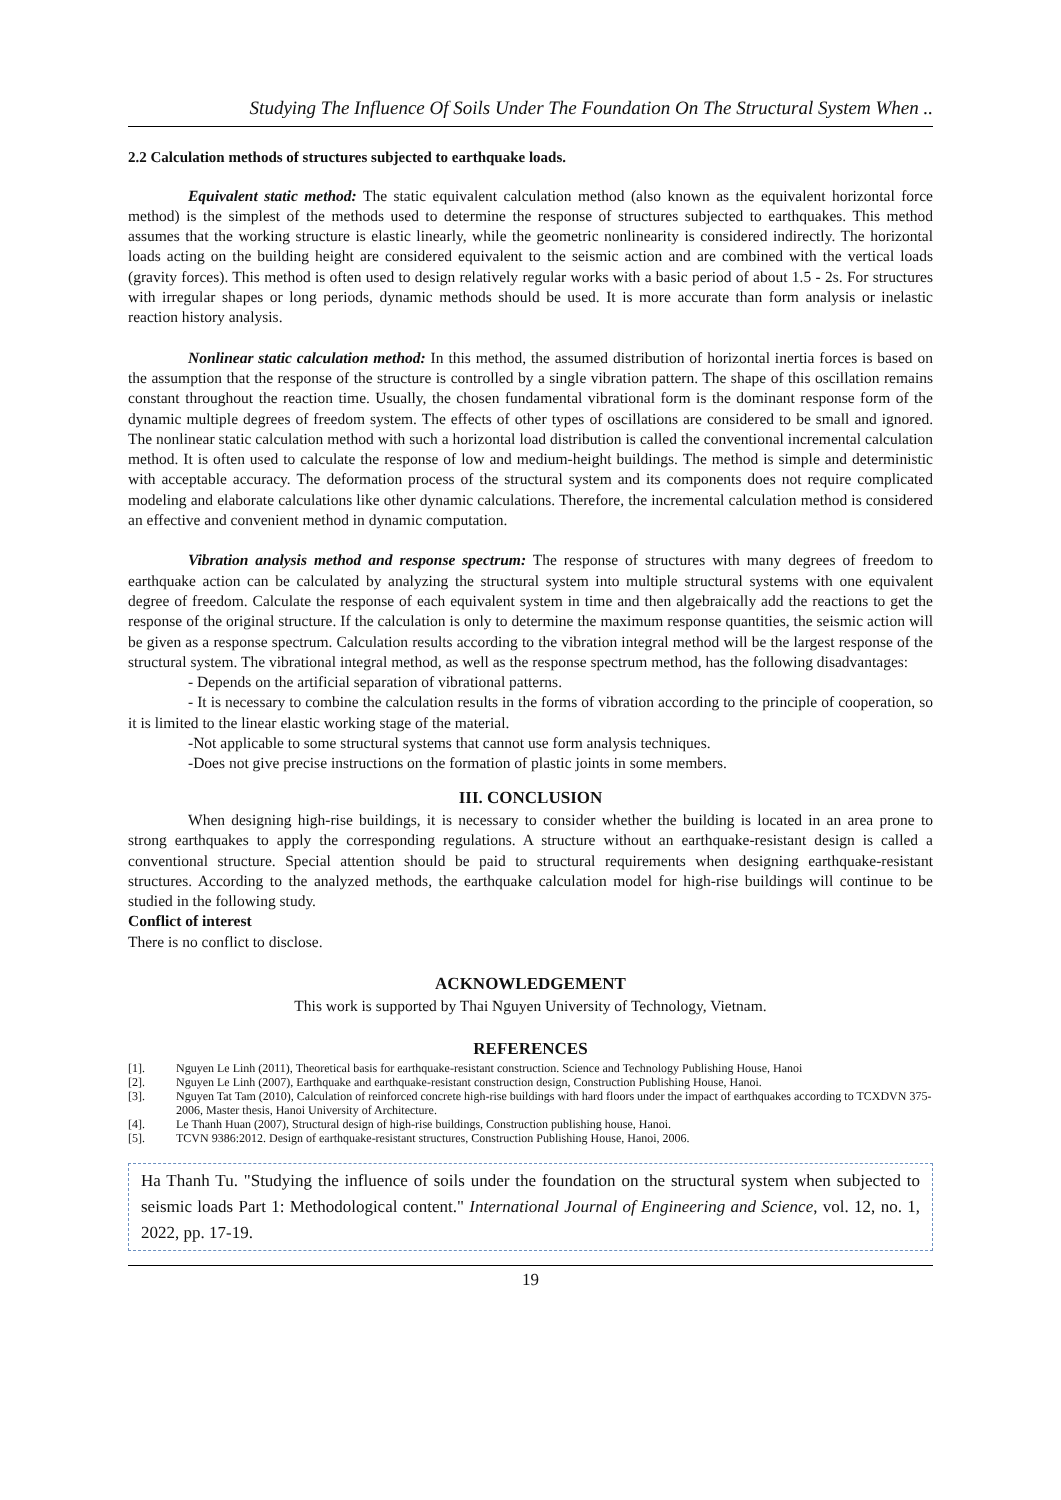Studying The Influence Of Soils Under The Foundation On The Structural System When ..
2.2 Calculation methods of structures subjected to earthquake loads.
Equivalent static method: The static equivalent calculation method (also known as the equivalent horizontal force method) is the simplest of the methods used to determine the response of structures subjected to earthquakes. This method assumes that the working structure is elastic linearly, while the geometric nonlinearity is considered indirectly. The horizontal loads acting on the building height are considered equivalent to the seismic action and are combined with the vertical loads (gravity forces). This method is often used to design relatively regular works with a basic period of about 1.5 - 2s. For structures with irregular shapes or long periods, dynamic methods should be used. It is more accurate than form analysis or inelastic reaction history analysis.
Nonlinear static calculation method: In this method, the assumed distribution of horizontal inertia forces is based on the assumption that the response of the structure is controlled by a single vibration pattern. The shape of this oscillation remains constant throughout the reaction time. Usually, the chosen fundamental vibrational form is the dominant response form of the dynamic multiple degrees of freedom system. The effects of other types of oscillations are considered to be small and ignored. The nonlinear static calculation method with such a horizontal load distribution is called the conventional incremental calculation method. It is often used to calculate the response of low and medium-height buildings. The method is simple and deterministic with acceptable accuracy. The deformation process of the structural system and its components does not require complicated modeling and elaborate calculations like other dynamic calculations. Therefore, the incremental calculation method is considered an effective and convenient method in dynamic computation.
Vibration analysis method and response spectrum: The response of structures with many degrees of freedom to earthquake action can be calculated by analyzing the structural system into multiple structural systems with one equivalent degree of freedom. Calculate the response of each equivalent system in time and then algebraically add the reactions to get the response of the original structure. If the calculation is only to determine the maximum response quantities, the seismic action will be given as a response spectrum. Calculation results according to the vibration integral method will be the largest response of the structural system. The vibrational integral method, as well as the response spectrum method, has the following disadvantages:
- Depends on the artificial separation of vibrational patterns.
- It is necessary to combine the calculation results in the forms of vibration according to the principle of cooperation, so it is limited to the linear elastic working stage of the material.
-Not applicable to some structural systems that cannot use form analysis techniques.
-Does not give precise instructions on the formation of plastic joints in some members.
III. CONCLUSION
When designing high-rise buildings, it is necessary to consider whether the building is located in an area prone to strong earthquakes to apply the corresponding regulations. A structure without an earthquake-resistant design is called a conventional structure. Special attention should be paid to structural requirements when designing earthquake-resistant structures. According to the analyzed methods, the earthquake calculation model for high-rise buildings will continue to be studied in the following study.
Conflict of interest
There is no conflict to disclose.
ACKNOWLEDGEMENT
This work is supported by Thai Nguyen University of Technology, Vietnam.
REFERENCES
[1]. Nguyen Le Linh (2011), Theoretical basis for earthquake-resistant construction. Science and Technology Publishing House, Hanoi
[2]. Nguyen Le Linh (2007), Earthquake and earthquake-resistant construction design, Construction Publishing House, Hanoi.
[3]. Nguyen Tat Tam (2010), Calculation of reinforced concrete high-rise buildings with hard floors under the impact of earthquakes according to TCXDVN 375-2006, Master thesis, Hanoi University of Architecture.
[4]. Le Thanh Huan (2007), Structural design of high-rise buildings, Construction publishing house, Hanoi.
[5]. TCVN 9386:2012. Design of earthquake-resistant structures, Construction Publishing House, Hanoi, 2006.
Ha Thanh Tu. "Studying the influence of soils under the foundation on the structural system when subjected to seismic loads Part 1: Methodological content." International Journal of Engineering and Science, vol. 12, no. 1, 2022, pp. 17-19.
19